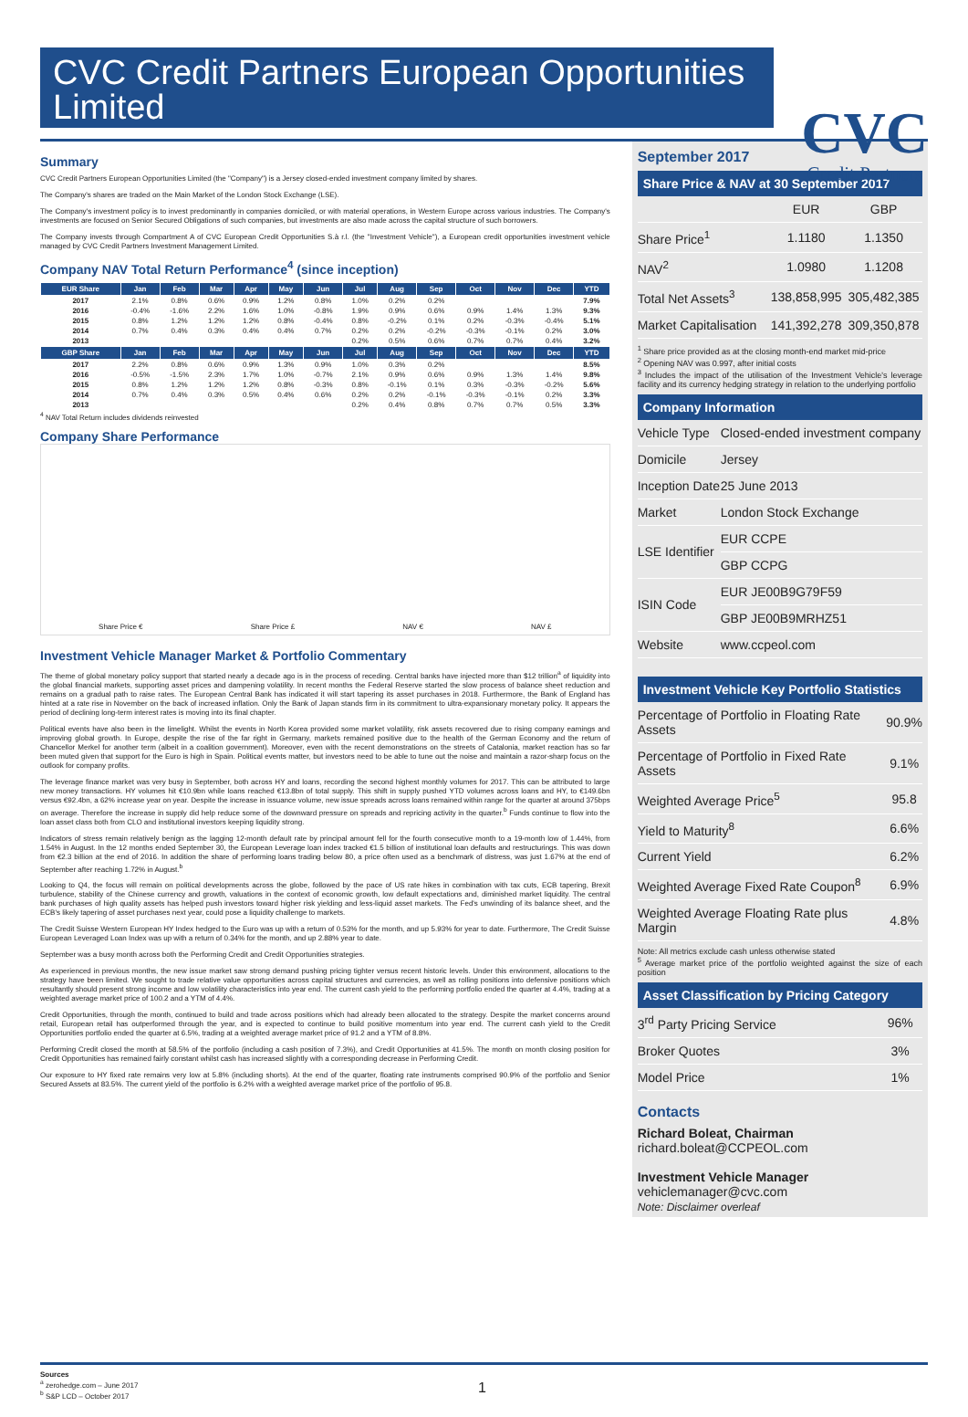CVC Credit Partners European Opportunities Limited
CVC
Credit Partners
Summary
CVC Credit Partners European Opportunities Limited (the "Company") is a Jersey closed-ended investment company limited by shares.
The Company's shares are traded on the Main Market of the London Stock Exchange (LSE).
The Company's investment policy is to invest predominantly in companies domiciled, or with material operations, in Western Europe across various industries. The Company's investments are focused on Senior Secured Obligations of such companies, but investments are also made across the capital structure of such borrowers.
The Company invests through Compartment A of CVC European Credit Opportunities S.à r.l. (the "Investment Vehicle"), a European credit opportunities investment vehicle managed by CVC Credit Partners Investment Management Limited.
Company NAV Total Return Performance<sup>4</sup> (since inception)
| EUR Share | Jan | Feb | Mar | Apr | May | Jun | Jul | Aug | Sep | Oct | Nov | Dec | YTD |
| --- | --- | --- | --- | --- | --- | --- | --- | --- | --- | --- | --- | --- | --- |
| 2017 | 2.1% | 0.8% | 0.6% | 0.9% | 1.2% | 0.8% | 1.0% | 0.2% | 0.2% | | | | 7.9% |
| 2016 | -0.4% | -1.6% | 2.2% | 1.6% | 1.0% | -0.8% | 1.9% | 0.9% | 0.6% | 0.9% | 1.4% | 1.3% | 9.3% |
| 2015 | 0.8% | 1.2% | 1.2% | 1.2% | 0.8% | -0.4% | 0.8% | -0.2% | 0.1% | 0.2% | -0.3% | -0.4% | 5.1% |
| 2014 | 0.7% | 0.4% | 0.3% | 0.4% | 0.4% | 0.7% | 0.2% | 0.2% | -0.2% | -0.3% | -0.1% | 0.2% | 3.0% |
| 2013 | | | | | | | 0.2% | 0.5% | 0.6% | 0.7% | 0.7% | 0.4% | 3.2% |
| GBP Share | Jan | Feb | Mar | Apr | May | Jun | Jul | Aug | Sep | Oct | Nov | Dec | YTD |
| 2017 | 2.2% | 0.8% | 0.6% | 0.9% | 1.3% | 0.9% | 1.0% | 0.3% | 0.2% | | | | 8.5% |
| 2016 | -0.5% | -1.5% | 2.3% | 1.7% | 1.0% | -0.7% | 2.1% | 0.9% | 0.6% | 0.9% | 1.3% | 1.4% | 9.8% |
| 2015 | 0.8% | 1.2% | 1.2% | 1.2% | 0.8% | -0.3% | 0.8% | -0.1% | 0.1% | 0.3% | -0.3% | -0.2% | 5.6% |
| 2014 | 0.7% | 0.4% | 0.3% | 0.5% | 0.4% | 0.6% | 0.2% | 0.2% | -0.1% | -0.3% | -0.1% | 0.2% | 3.3% |
| 2013 | | | | | | | 0.2% | 0.4% | 0.8% | 0.7% | 0.7% | 0.5% | 3.3% |
<sup>4</sup> NAV Total Return includes dividends reinvested
Company Share Performance
Share Price € Share Price £ NAV € NAV £
Investment Vehicle Manager Market & Portfolio Commentary
The theme of global monetary policy support that started nearly a decade ago is in the process of receding. Central banks have injected more than $12 trillion<sup>a</sup> of liquidity into the global financial markets, supporting asset prices and dampening volatility. In recent months the Federal Reserve started the slow process of balance sheet reduction and remains on a gradual path to raise rates. The European Central Bank has indicated it will start tapering its asset purchases in 2018. Furthermore, the Bank of England has hinted at a rate rise in November on the back of increased inflation. Only the Bank of Japan stands firm in its commitment to ultra-expansionary monetary policy. It appears the period of declining long-term interest rates is moving into its final chapter.
Political events have also been in the limelight. Whilst the events in North Korea provided some market volatility, risk assets recovered due to rising company earnings and improving global growth. In Europe, despite the rise of the far right in Germany, markets remained positive due to the health of the German Economy and the return of Chancellor Merkel for another term (albeit in a coalition government). Moreover, even with the recent demonstrations on the streets of Catalonia, market reaction has so far been muted given that support for the Euro is high in Spain. Political events matter, but investors need to be able to tune out the noise and maintain a razor-sharp focus on the outlook for company profits.
The leverage finance market was very busy in September, both across HY and loans, recording the second highest monthly volumes for 2017. This can be attributed to large new money transactions. HY volumes hit €10.9bn while loans reached €13.8bn of total supply. This shift in supply pushed YTD volumes across loans and HY, to €149.6bn versus €92.4bn, a 62% increase year on year. Despite the increase in issuance volume, new issue spreads across loans remained within range for the quarter at around 375bps on average. Therefore the increase in supply did help reduce some of the downward pressure on spreads and repricing activity in the quarter.<sup>b</sup> Funds continue to flow into the loan asset class both from CLO and institutional investors keeping liquidity strong.
Indicators of stress remain relatively benign as the lagging 12-month default rate by principal amount fell for the fourth consecutive month to a 19-month low of 1.44%, from 1.54% in August. In the 12 months ended September 30, the European Leverage loan index tracked €1.5 billion of institutional loan defaults and restructurings. This was down from €2.3 billion at the end of 2016. In addition the share of performing loans trading below 80, a price often used as a benchmark of distress, was just 1.67% at the end of September after reaching 1.72% in August.<sup>b</sup>
Looking to Q4, the focus will remain on political developments across the globe, followed by the pace of US rate hikes in combination with tax cuts, ECB tapering, Brexit turbulence, stability of the Chinese currency and growth, valuations in the context of economic growth, low default expectations and, diminished market liquidity. The central bank purchases of high quality assets has helped push investors toward higher risk yielding and less-liquid asset markets. The Fed's unwinding of its balance sheet, and the ECB's likely tapering of asset purchases next year, could pose a liquidity challenge to markets.
The Credit Suisse Western European HY Index hedged to the Euro was up with a return of 0.53% for the month, and up 5.93% for year to date. Furthermore, The Credit Suisse European Leveraged Loan Index was up with a return of 0.34% for the month, and up 2.88% year to date.
September was a busy month across both the Performing Credit and Credit Opportunities strategies.
As experienced in previous months, the new issue market saw strong demand pushing pricing tighter versus recent historic levels. Under this environment, allocations to the strategy have been limited. We sought to trade relative value opportunities across capital structures and currencies, as well as rolling positions into defensive positions which resultantly should present strong income and low volatility characteristics into year end. The current cash yield to the performing portfolio ended the quarter at 4.4%, trading at a weighted average market price of 100.2 and a YTM of 4.4%.
Credit Opportunities, through the month, continued to build and trade across positions which had already been allocated to the strategy. Despite the market concerns around retail, European retail has outperformed through the year, and is expected to continue to build positive momentum into year end. The current cash yield to the Credit Opportunities portfolio ended the quarter at 6.5%, trading at a weighted average market price of 91.2 and a YTM of 8.8%.
Performing Credit closed the month at 58.5% of the portfolio (including a cash position of 7.3%), and Credit Opportunities at 41.5%. The month on month closing position for Credit Opportunities has remained fairly constant whilst cash has increased slightly with a corresponding decrease in Performing Credit.
Our exposure to HY fixed rate remains very low at 5.8% (including shorts). At the end of the quarter, floating rate instruments comprised 90.9% of the portfolio and Senior Secured Assets at 83.5%. The current yield of the portfolio is 6.2% with a weighted average market price of the portfolio of 95.8.
September 2017
Share Price & NAV at 30 September 2017
| | EUR | GBP |
| Share Price<sup>1</sup> | 1.1180 | 1.1350 |
| NAV<sup>2</sup> | 1.0980 | 1.1208 |
| Total Net Assets<sup>3</sup> | 138,858,995 | 305,482,385 |
| Market Capitalisation | 141,392,278 | 309,350,878 |
<sup>1</sup> Share price provided as at the closing month-end market mid-price
<sup>2</sup> Opening NAV was 0.997, after initial costs
<sup>3</sup> Includes the impact of the utilisation of the Investment Vehicle's leverage facility and its currency hedging strategy in relation to the underlying portfolio
Company Information
| Vehicle Type | Closed-ended investment company |
| Domicile | Jersey |
| Inception Date | 25 June 2013 |
| Market | London Stock Exchange |
| LSE Identifier | EUR CCPE |
| | GBP CCPG |
| ISIN Code | EUR JE00B9G79F59 |
| | GBP JE00B9MRHZ51 |
| Website | www.ccpeol.com |
Investment Vehicle Key Portfolio Statistics
| Percentage of Portfolio in Floating Rate Assets | 90.9% |
| Percentage of Portfolio in Fixed Rate Assets | 9.1% |
| Weighted Average Price<sup>5</sup> | 95.8 |
| Yield to Maturity<sup>8</sup> | 6.6% |
| Current Yield | 6.2% |
| Weighted Average Fixed Rate Coupon<sup>8</sup> | 6.9% |
| Weighted Average Floating Rate plus Margin | 4.8% |
Note: All metrics exclude cash unless otherwise stated
<sup>5</sup> Average market price of the portfolio weighted against the size of each position
Asset Classification by Pricing Category
| 3<sup>rd</sup> Party Pricing Service | 96% |
| Broker Quotes | 3% |
| Model Price | 1% |
Contacts
Richard Boleat, Chairman
richard.boleat@CCPEOL.com
Investment Vehicle Manager
vehiclemanager@cvc.com
Note: Disclaimer overleaf
Sources
<sup>a</sup> zerohedge.com – June 2017
<sup>b</sup> S&P LCD – October 2017
1